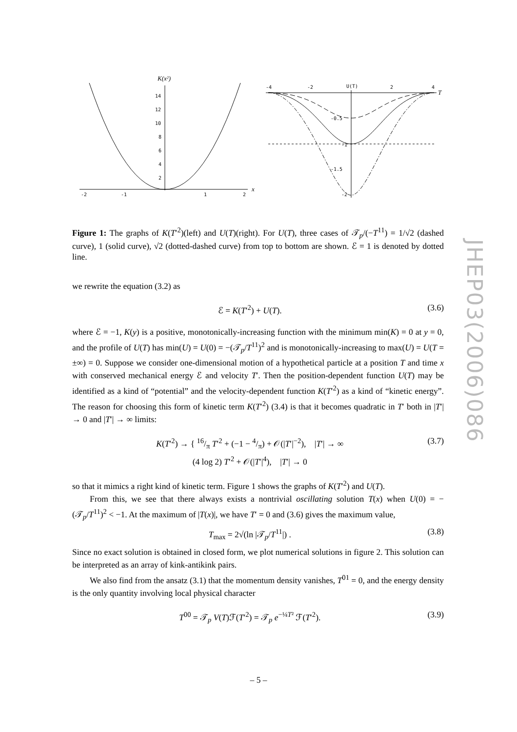K(x²)
x
14
12
10
8
6
4
2
-2
-1
1
2
U(T)
T
-4
-2
2
4
-0.5
-1
-1.5
-2
Figure 1: The graphs of K(T′<sup>2</sup>)(left) and U(T)(right). For U(T), three cases of 𝒯<sub>p</sub>/(−T<sup>11</sup>) = 1/√2 (dashed curve), 1 (solid curve), √2 (dotted-dashed curve) from top to bottom are shown. ℰ = 1 is denoted by dotted line.
we rewrite the equation (3.2) as
ℰ = K(T′<sup>2</sup>) + U(T). (3.6)
where ℰ = −1, K(y) is a positive, monotonically-increasing function with the minimum min(K) = 0 at y = 0, and the profile of U(T) has min(U) = U(0) = −(𝒯<sub>p</sub>/T<sup>11</sup>)<sup>2</sup> and is monotonically-increasing to max(U) = U(T = ±∞) = 0. Suppose we consider one-dimensional motion of a hypothetical particle at a position T and time x with conserved mechanical energy ℰ and velocity T′. Then the position-dependent function U(T) may be identified as a kind of “potential” and the velocity-dependent function K(T′<sup>2</sup>) as a kind of “kinetic energy”. The reason for choosing this form of kinetic term K(T′<sup>2</sup>) (3.4) is that it becomes quadratic in T′ both in |T′| → 0 and |T′| → ∞ limits:
K(T′<sup>2</sup>) → { 16/π T′<sup>2</sup> + (−1 − 4/π) + 𝒪(|T′|<sup>−2</sup>), |T′| → ∞
(4 log 2) T′<sup>2</sup> + 𝒪(|T′|<sup>4</sup>), |T′| → 0 (3.7)
so that it mimics a right kind of kinetic term. Figure 1 shows the graphs of K(T′<sup>2</sup>) and U(T).
From this, we see that there always exists a nontrivial oscillating solution T(x) when U(0) = −(𝒯<sub>p</sub>/T<sup>11</sup>)<sup>2</sup> < −1. At the maximum of |T(x)|, we have T′ = 0 and (3.6) gives the maximum value,
T<sub>max</sub> = 2√(ln |𝒯<sub>p</sub>/T<sup>11</sup>|) . (3.8)
Since no exact solution is obtained in closed form, we plot numerical solutions in figure 2. This solution can be interpreted as an array of kink-antikink pairs.
We also find from the ansatz (3.1) that the momentum density vanishes, T<sup>01</sup> = 0, and the energy density is the only quantity involving local physical character
T<sup>00</sup> = 𝒯<sub>p</sub> V(T)ℱ(T′<sup>2</sup>) = 𝒯<sub>p</sub> e<sup>−¼T²</sup> ℱ(T′<sup>2</sup>). (3.9)
JHEP03(2006)086
– 5 –